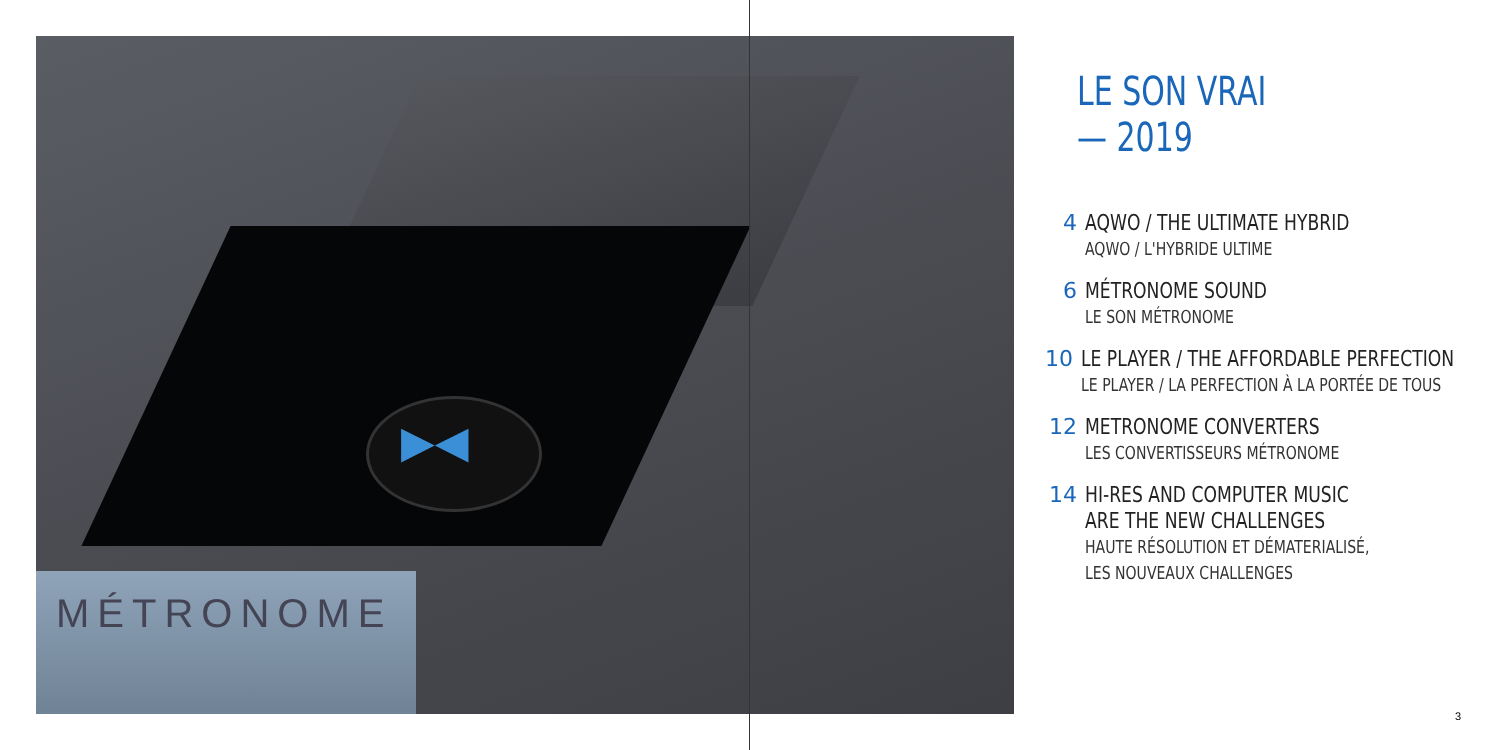▶◀
MÉTRONOME
LE SON VRAI
— 2019
4 AQWO / THE ULTIMATE HYBRID
AQWO / L'HYBRIDE ULTIME
6 MÉTRONOME SOUND
LE SON MÉTRONOME
10 LE PLAYER / THE AFFORDABLE PERFECTION
LE PLAYER / LA PERFECTION À LA PORTÉE DE TOUS
12 METRONOME CONVERTERS
LES CONVERTISSEURS MÉTRONOME
14 HI-RES AND COMPUTER MUSIC
ARE THE NEW CHALLENGES
HAUTE RÉSOLUTION ET DÉMATERIALISÉ,
LES NOUVEAUX CHALLENGES
3